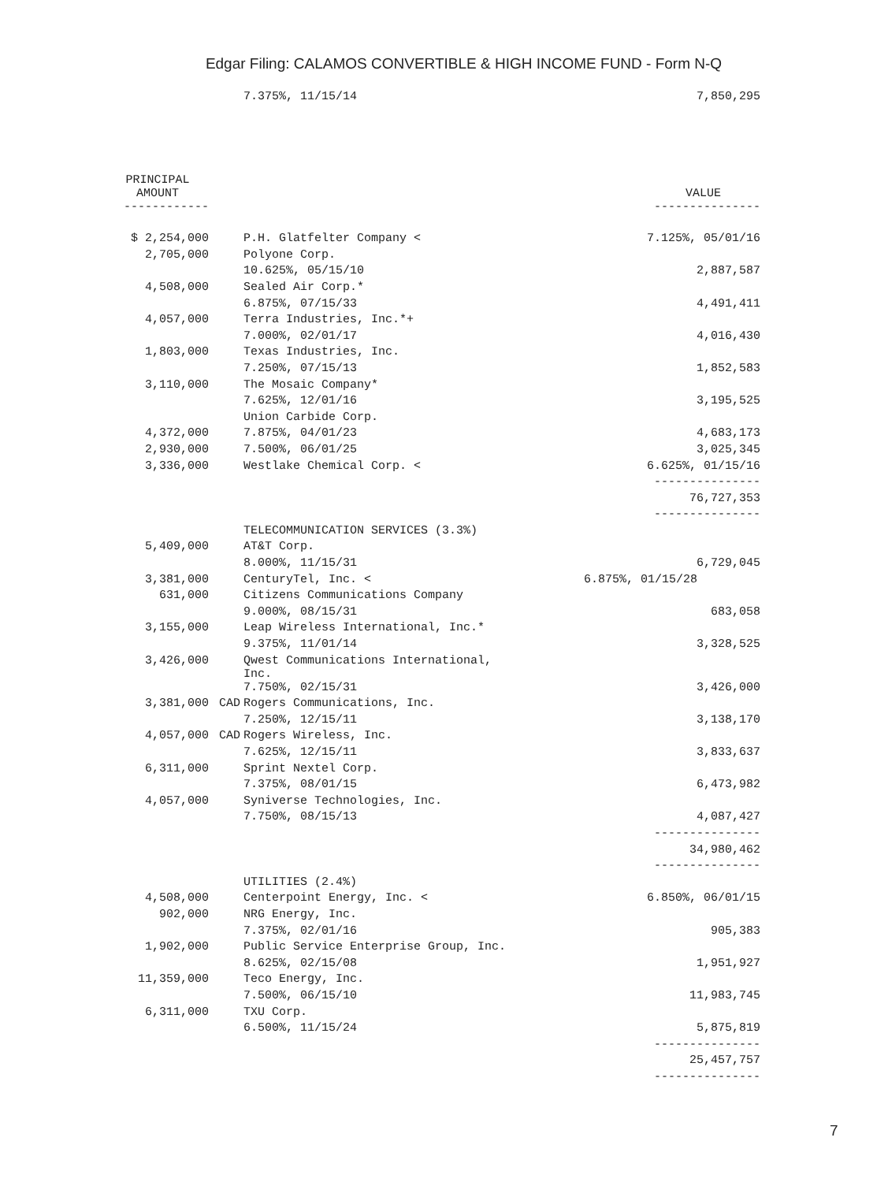Edgar Filing: CALAMOS CONVERTIBLE & HIGH INCOME FUND - Form N-Q
| | | 7.375%, 11/15/14 | 7,850,295 |
| PRINCIPAL AMOUNT | | | VALUE |
| --- | --- | --- | --- |
| ------------ | | | --------------- |
| $ 2,254,000 | | P.H. Glatfelter Company < | 7.125%, 05/01/16 |
| 2,705,000 | | Polyone Corp. | |
| | | 10.625%, 05/15/10 | 2,887,587 |
| 4,508,000 | | Sealed Air Corp.* | |
| | | 6.875%, 07/15/33 | 4,491,411 |
| 4,057,000 | | Terra Industries, Inc.*+ | |
| | | 7.000%, 02/01/17 | 4,016,430 |
| 1,803,000 | | Texas Industries, Inc. | |
| | | 7.250%, 07/15/13 | 1,852,583 |
| 3,110,000 | | The Mosaic Company* | |
| | | 7.625%, 12/01/16 | 3,195,525 |
| | | Union Carbide Corp. | |
| 4,372,000 | | 7.875%, 04/01/23 | 4,683,173 |
| 2,930,000 | | 7.500%, 06/01/25 | 3,025,345 |
| 3,336,000 | | Westlake Chemical Corp. < | 6.625%, 01/15/16 |
| | | | --------------- |
| | | | 76,727,353 |
| | | | --------------- |
| | | TELECOMMUNICATION SERVICES (3.3%) | |
| 5,409,000 | | AT&T Corp. | |
| | | 8.000%, 11/15/31 | 6,729,045 |
| 3,381,000 | | CenturyTel, Inc. < | 6.875%, 01/15/28 |
| 631,000 | | Citizens Communications Company | |
| | | 9.000%, 08/15/31 | 683,058 |
| 3,155,000 | | Leap Wireless International, Inc.* | |
| | | 9.375%, 11/01/14 | 3,328,525 |
| 3,426,000 | | Qwest Communications International, Inc. | |
| | | 7.750%, 02/15/31 | 3,426,000 |
| 3,381,000 | CAD | Rogers Communications, Inc. | |
| | | 7.250%, 12/15/11 | 3,138,170 |
| 4,057,000 | CAD | Rogers Wireless, Inc. | |
| | | 7.625%, 12/15/11 | 3,833,637 |
| 6,311,000 | | Sprint Nextel Corp. | |
| | | 7.375%, 08/01/15 | 6,473,982 |
| 4,057,000 | | Syniverse Technologies, Inc. | |
| | | 7.750%, 08/15/13 | 4,087,427 |
| | | | --------------- |
| | | | 34,980,462 |
| | | | --------------- |
| | | UTILITIES (2.4%) | |
| 4,508,000 | | Centerpoint Energy, Inc. < | 6.850%, 06/01/15 |
| 902,000 | | NRG Energy, Inc. | |
| | | 7.375%, 02/01/16 | 905,383 |
| 1,902,000 | | Public Service Enterprise Group, Inc. | |
| | | 8.625%, 02/15/08 | 1,951,927 |
| 11,359,000 | | Teco Energy, Inc. | |
| | | 7.500%, 06/15/10 | 11,983,745 |
| 6,311,000 | | TXU Corp. | |
| | | 6.500%, 11/15/24 | 5,875,819 |
| | | | --------------- |
| | | | 25,457,757 |
| | | | --------------- |
7